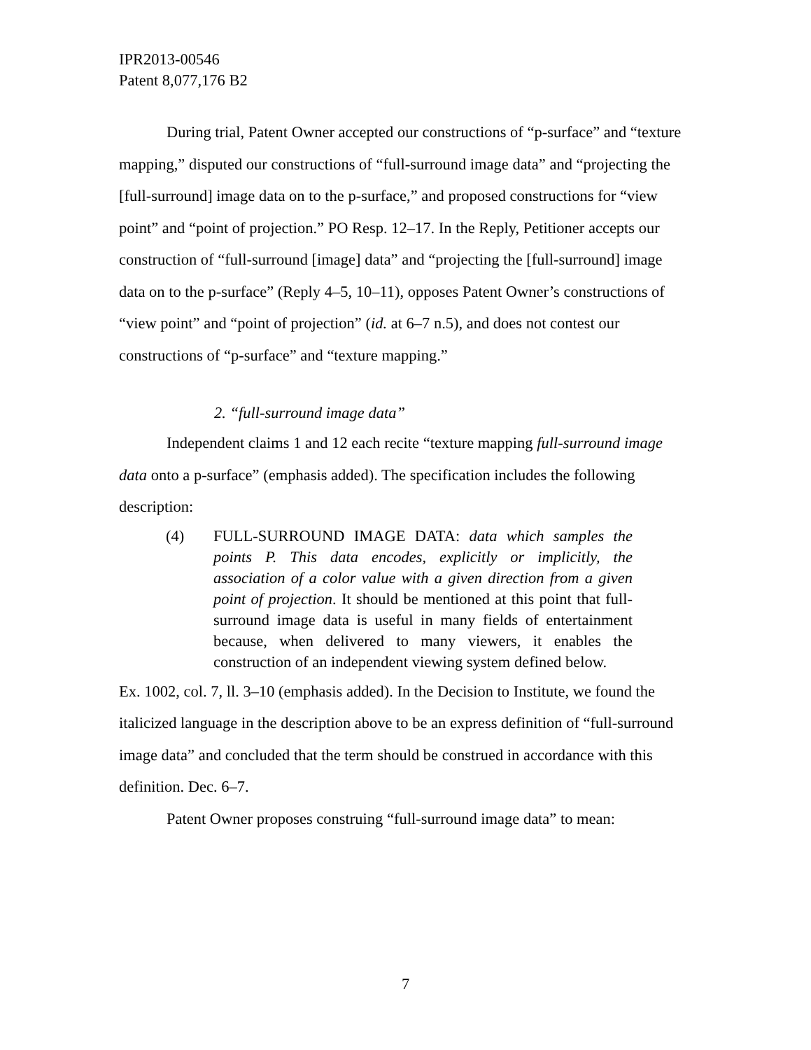IPR2013-00546
Patent 8,077,176 B2
During trial, Patent Owner accepted our constructions of “p-surface” and “texture mapping,” disputed our constructions of “full-surround image data” and “projecting the [full-surround] image data on to the p-surface,” and proposed constructions for “view point” and “point of projection.” PO Resp. 12–17. In the Reply, Petitioner accepts our construction of “full-surround [image] data” and “projecting the [full-surround] image data on to the p-surface” (Reply 4–5, 10–11), opposes Patent Owner’s constructions of “view point” and “point of projection” (id. at 6–7 n.5), and does not contest our constructions of “p-surface” and “texture mapping.”
2. “full-surround image data”
Independent claims 1 and 12 each recite “texture mapping full-surround image data onto a p-surface” (emphasis added). The specification includes the following description:
(4) FULL-SURROUND IMAGE DATA: data which samples the points P. This data encodes, explicitly or implicitly, the association of a color value with a given direction from a given point of projection. It should be mentioned at this point that full-surround image data is useful in many fields of entertainment because, when delivered to many viewers, it enables the construction of an independent viewing system defined below.
Ex. 1002, col. 7, ll. 3–10 (emphasis added). In the Decision to Institute, we found the italicized language in the description above to be an express definition of “full-surround image data” and concluded that the term should be construed in accordance with this definition. Dec. 6–7.
Patent Owner proposes construing “full-surround image data” to mean:
7